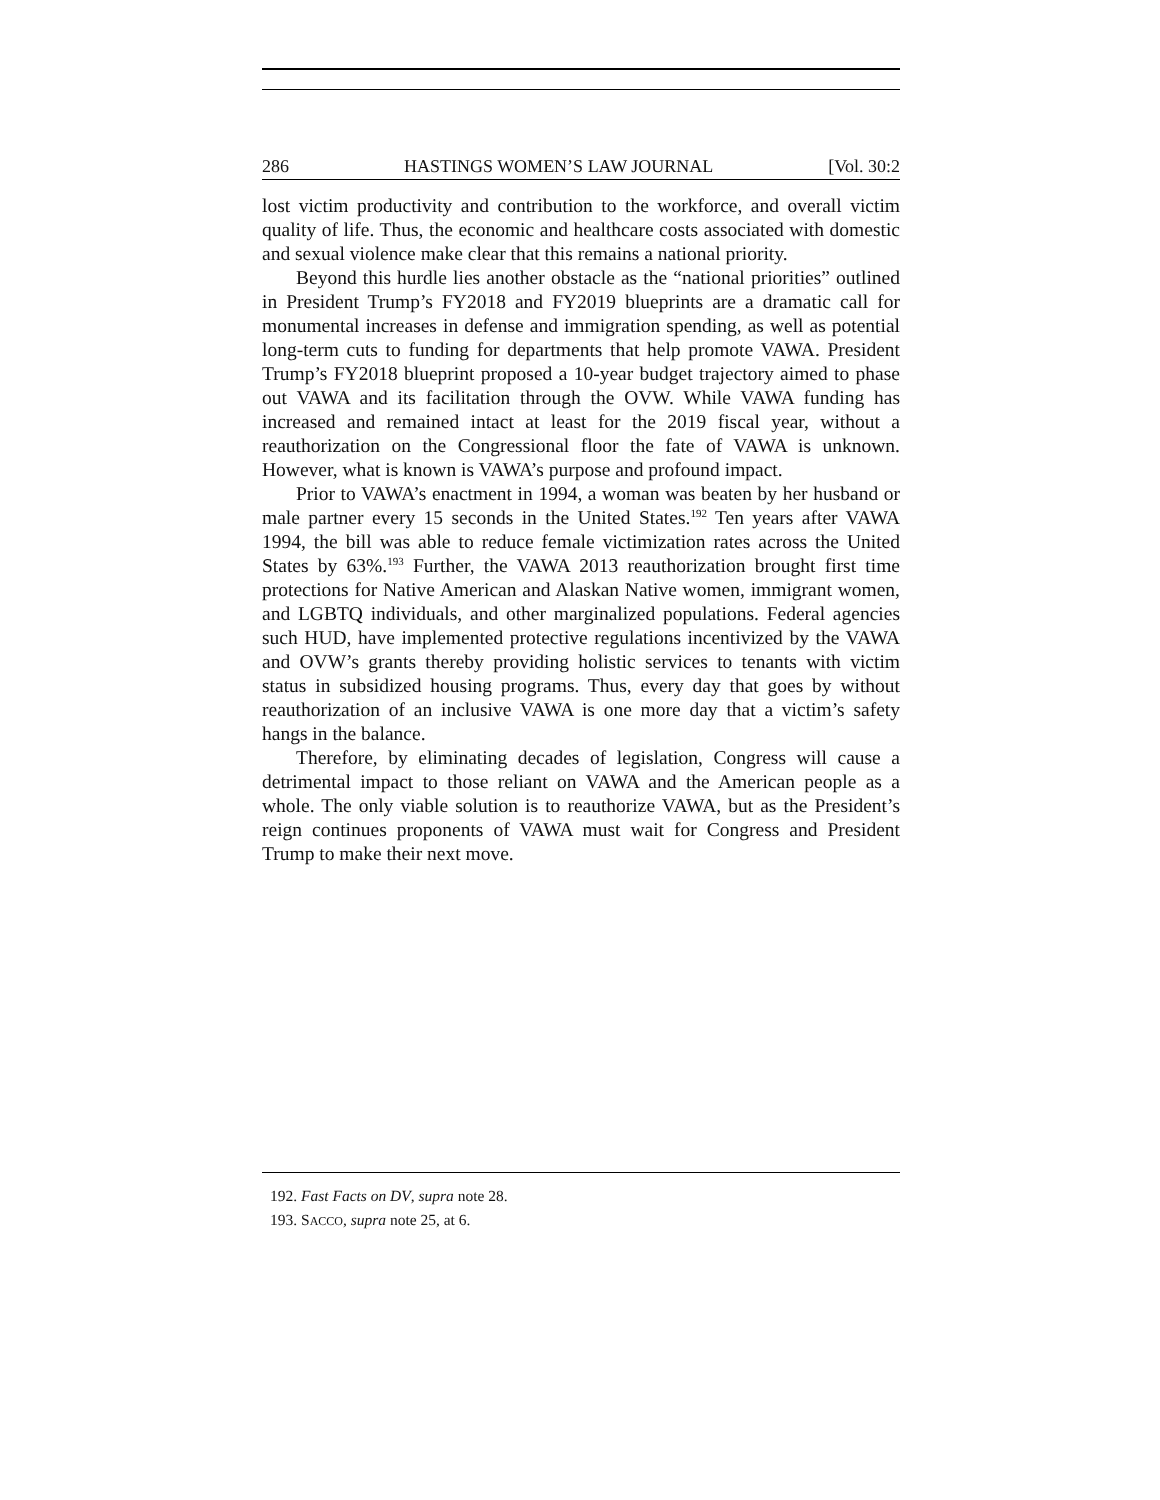286 HASTINGS WOMEN’S LAW JOURNAL [Vol. 30:2
lost victim productivity and contribution to the workforce, and overall victim quality of life. Thus, the economic and healthcare costs associated with domestic and sexual violence make clear that this remains a national priority.
Beyond this hurdle lies another obstacle as the “national priorities” outlined in President Trump’s FY2018 and FY2019 blueprints are a dramatic call for monumental increases in defense and immigration spending, as well as potential long-term cuts to funding for departments that help promote VAWA. President Trump’s FY2018 blueprint proposed a 10-year budget trajectory aimed to phase out VAWA and its facilitation through the OVW. While VAWA funding has increased and remained intact at least for the 2019 fiscal year, without a reauthorization on the Congressional floor the fate of VAWA is unknown. However, what is known is VAWA’s purpose and profound impact.
Prior to VAWA’s enactment in 1994, a woman was beaten by her husband or male partner every 15 seconds in the United States.<sup>192</sup> Ten years after VAWA 1994, the bill was able to reduce female victimization rates across the United States by 63%.<sup>193</sup> Further, the VAWA 2013 reauthorization brought first time protections for Native American and Alaskan Native women, immigrant women, and LGBTQ individuals, and other marginalized populations. Federal agencies such HUD, have implemented protective regulations incentivized by the VAWA and OVW’s grants thereby providing holistic services to tenants with victim status in subsidized housing programs. Thus, every day that goes by without reauthorization of an inclusive VAWA is one more day that a victim’s safety hangs in the balance.
Therefore, by eliminating decades of legislation, Congress will cause a detrimental impact to those reliant on VAWA and the American people as a whole. The only viable solution is to reauthorize VAWA, but as the President’s reign continues proponents of VAWA must wait for Congress and President Trump to make their next move.
192. Fast Facts on DV, supra note 28.
193. SACCO, supra note 25, at 6.